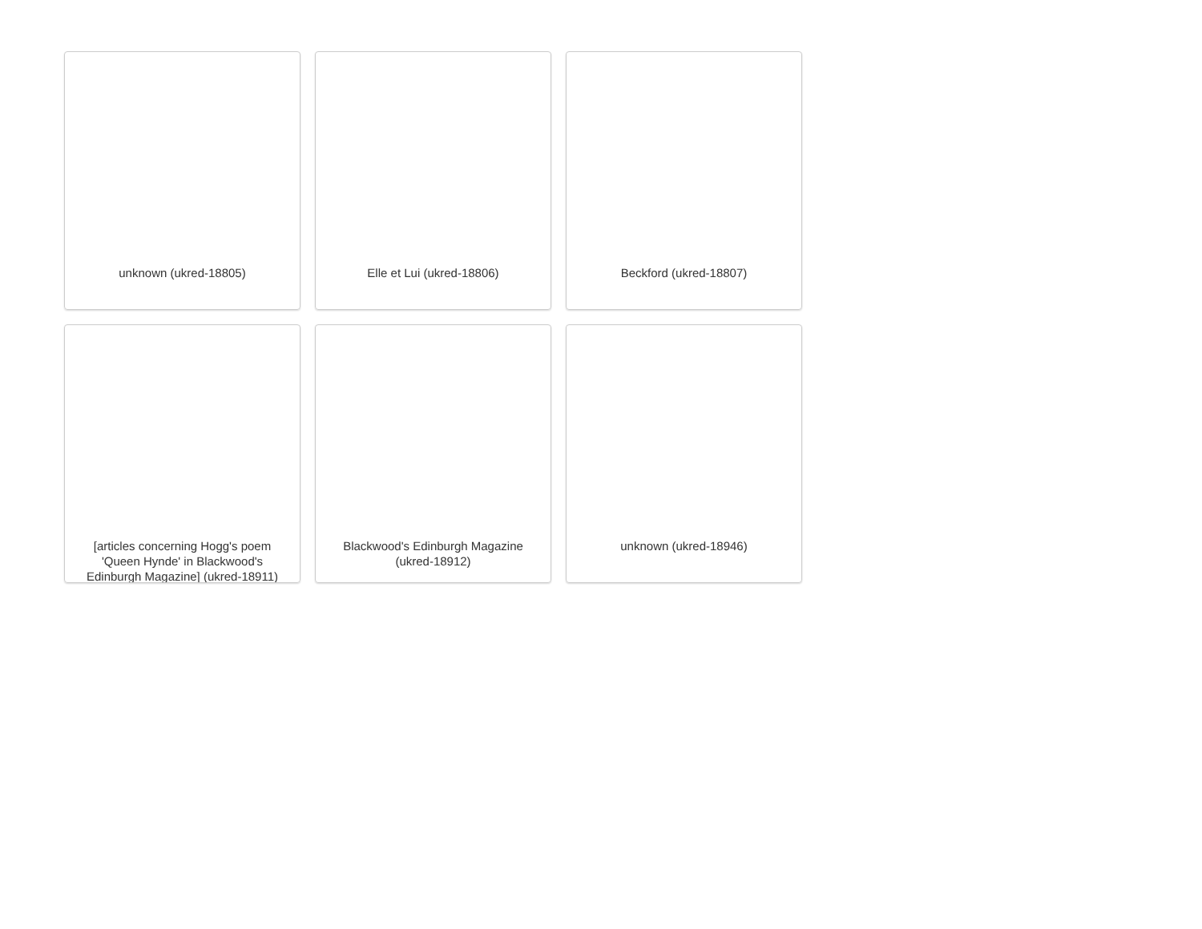unknown (ukred-18805)
Elle et Lui (ukred-18806)
Beckford (ukred-18807)
[articles concerning Hogg's poem 'Queen Hynde' in Blackwood's Edinburgh Magazine] (ukred-18911)
Blackwood's Edinburgh Magazine (ukred-18912)
unknown (ukred-18946)